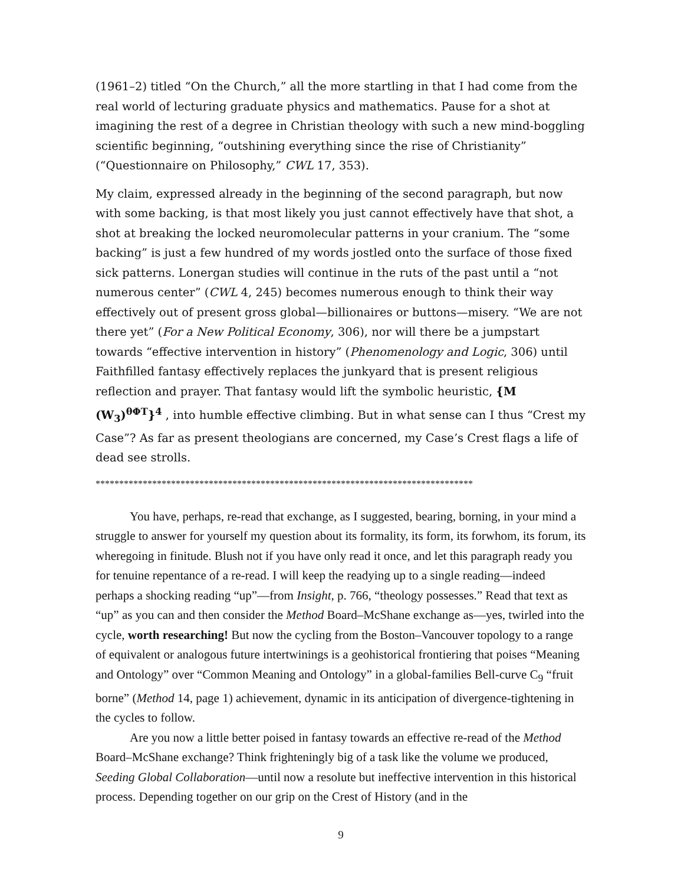(1961–2) titled “On the Church,” all the more startling in that I had come from the real world of lecturing graduate physics and mathematics. Pause for a shot at imagining the rest of a degree in Christian theology with such a new mind-boggling scientific beginning, “outshining everything since the rise of Christianity” (“Questionnaire on Philosophy,” CWL 17, 353).
My claim, expressed already in the beginning of the second paragraph, but now with some backing, is that most likely you just cannot effectively have that shot, a shot at breaking the locked neuromolecular patterns in your cranium. The “some backing” is just a few hundred of my words jostled onto the surface of those fixed sick patterns. Lonergan studies will continue in the ruts of the past until a “not numerous center” (CWL 4, 245) becomes numerous enough to think their way effectively out of present gross global—billionaires or buttons—misery. “We are not there yet” (For a New Political Economy, 306), nor will there be a jumpstart towards “effective intervention in history” (Phenomenology and Logic, 306) until Faithfilled fantasy effectively replaces the junkyard that is present religious reflection and prayer. That fantasy would lift the symbolic heuristic, {M (W<sub>3</sub>)<sup>θΦT</sup>}<sup>4</sup> , into humble effective climbing. But in what sense can I thus “Crest my Case”? As far as present theologians are concerned, my Case’s Crest flags a life of dead see strolls.
********************************************************************************
You have, perhaps, re-read that exchange, as I suggested, bearing, borning, in your mind a struggle to answer for yourself my question about its formality, its form, its forwhom, its forum, its wheregoing in finitude. Blush not if you have only read it once, and let this paragraph ready you for tenuine repentance of a re-read. I will keep the readying up to a single reading—indeed perhaps a shocking reading “up”—from Insight, p. 766, “theology possesses.” Read that text as “up” as you can and then consider the Method Board–McShane exchange as—yes, twirled into the cycle, worth researching! But now the cycling from the Boston–Vancouver topology to a range of equivalent or analogous future intertwinings is a geohistorical frontiering that poises “Meaning and Ontology” over “Common Meaning and Ontology” in a global-families Bell-curve C<sub>9</sub> “fruit borne” (Method 14, page 1) achievement, dynamic in its anticipation of divergence-tightening in the cycles to follow.
Are you now a little better poised in fantasy towards an effective re-read of the Method Board–McShane exchange? Think frighteningly big of a task like the volume we produced, Seeding Global Collaboration—until now a resolute but ineffective intervention in this historical process. Depending together on our grip on the Crest of History (and in the
9